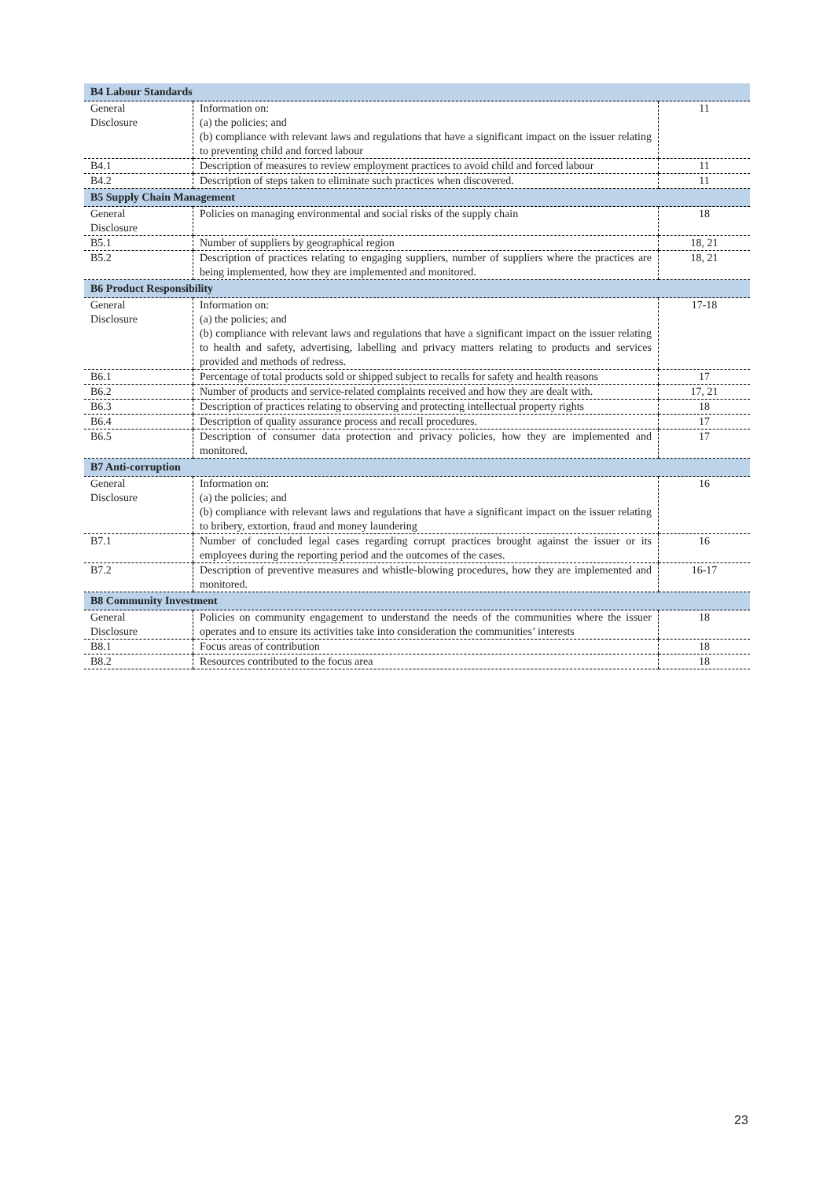| B4 Labour Standards | | |
| General Disclosure | Information on: (a) the policies; and (b) compliance with relevant laws and regulations that have a significant impact on the issuer relating to preventing child and forced labour | 11 |
| B4.1 | Description of measures to review employment practices to avoid child and forced labour | 11 |
| B4.2 | Description of steps taken to eliminate such practices when discovered. | 11 |
| B5 Supply Chain Management | | |
| General Disclosure | Policies on managing environmental and social risks of the supply chain | 18 |
| B5.1 | Number of suppliers by geographical region | 18, 21 |
| B5.2 | Description of practices relating to engaging suppliers, number of suppliers where the practices are being implemented, how they are implemented and monitored. | 18, 21 |
| B6 Product Responsibility | | |
| General Disclosure | Information on: (a) the policies; and (b) compliance with relevant laws and regulations that have a significant impact on the issuer relating to health and safety, advertising, labelling and privacy matters relating to products and services provided and methods of redress. | 17-18 |
| B6.1 | Percentage of total products sold or shipped subject to recalls for safety and health reasons | 17 |
| B6.2 | Number of products and service-related complaints received and how they are dealt with. | 17, 21 |
| B6.3 | Description of practices relating to observing and protecting intellectual property rights | 18 |
| B6.4 | Description of quality assurance process and recall procedures. | 17 |
| B6.5 | Description of consumer data protection and privacy policies, how they are implemented and monitored. | 17 |
| B7 Anti-corruption | | |
| General Disclosure | Information on: (a) the policies; and (b) compliance with relevant laws and regulations that have a significant impact on the issuer relating to bribery, extortion, fraud and money laundering | 16 |
| B7.1 | Number of concluded legal cases regarding corrupt practices brought against the issuer or its employees during the reporting period and the outcomes of the cases. | 16 |
| B7.2 | Description of preventive measures and whistle-blowing procedures, how they are implemented and monitored. | 16-17 |
| B8 Community Investment | | |
| General Disclosure | Policies on community engagement to understand the needs of the communities where the issuer operates and to ensure its activities take into consideration the communities’ interests | 18 |
| B8.1 | Focus areas of contribution | 18 |
| B8.2 | Resources contributed to the focus area | 18 |
23